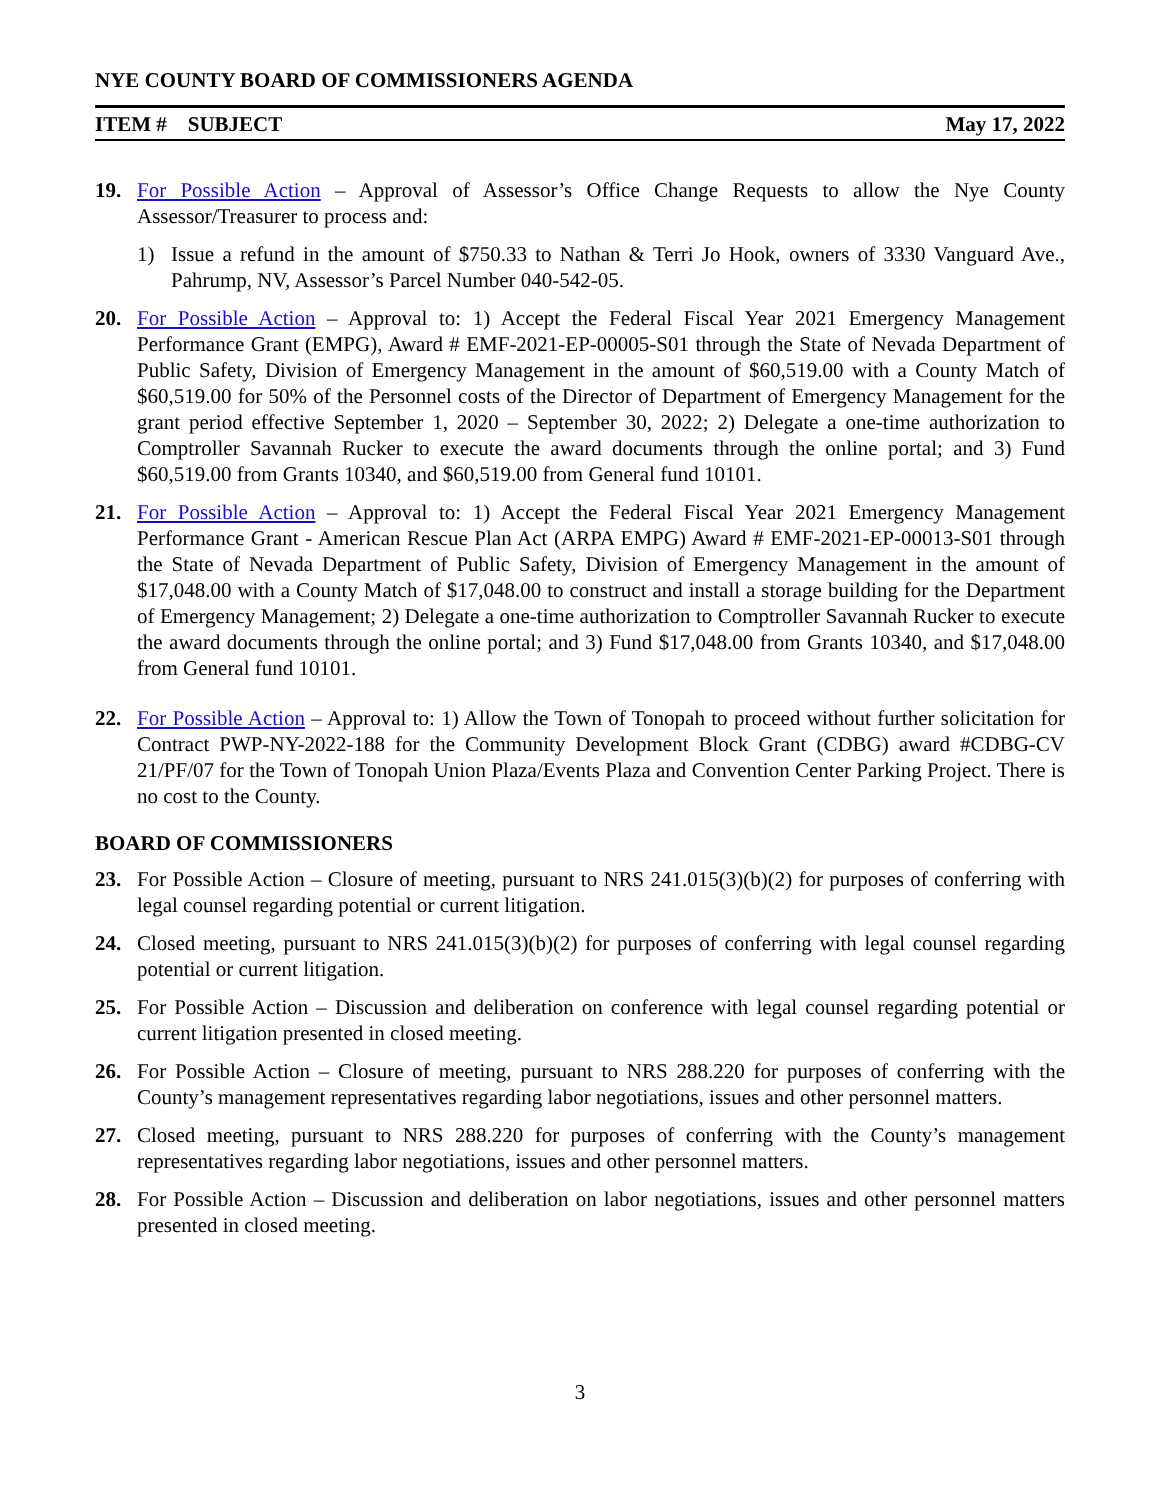NYE COUNTY BOARD OF COMMISSIONERS AGENDA
ITEM # SUBJECT May 17, 2022
19. For Possible Action – Approval of Assessor’s Office Change Requests to allow the Nye County Assessor/Treasurer to process and:
1) Issue a refund in the amount of $750.33 to Nathan & Terri Jo Hook, owners of 3330 Vanguard Ave., Pahrump, NV, Assessor’s Parcel Number 040-542-05.
20. For Possible Action – Approval to: 1) Accept the Federal Fiscal Year 2021 Emergency Management Performance Grant (EMPG), Award # EMF-2021-EP-00005-S01 through the State of Nevada Department of Public Safety, Division of Emergency Management in the amount of $60,519.00 with a County Match of $60,519.00 for 50% of the Personnel costs of the Director of Department of Emergency Management for the grant period effective September 1, 2020 – September 30, 2022; 2) Delegate a one-time authorization to Comptroller Savannah Rucker to execute the award documents through the online portal; and 3) Fund $60,519.00 from Grants 10340, and $60,519.00 from General fund 10101.
21. For Possible Action – Approval to: 1) Accept the Federal Fiscal Year 2021 Emergency Management Performance Grant - American Rescue Plan Act (ARPA EMPG) Award # EMF-2021-EP-00013-S01 through the State of Nevada Department of Public Safety, Division of Emergency Management in the amount of $17,048.00 with a County Match of $17,048.00 to construct and install a storage building for the Department of Emergency Management; 2) Delegate a one-time authorization to Comptroller Savannah Rucker to execute the award documents through the online portal; and 3) Fund $17,048.00 from Grants 10340, and $17,048.00 from General fund 10101.
22. For Possible Action – Approval to: 1) Allow the Town of Tonopah to proceed without further solicitation for Contract PWP-NY-2022-188 for the Community Development Block Grant (CDBG) award #CDBG-CV 21/PF/07 for the Town of Tonopah Union Plaza/Events Plaza and Convention Center Parking Project. There is no cost to the County.
BOARD OF COMMISSIONERS
23. For Possible Action – Closure of meeting, pursuant to NRS 241.015(3)(b)(2) for purposes of conferring with legal counsel regarding potential or current litigation.
24. Closed meeting, pursuant to NRS 241.015(3)(b)(2) for purposes of conferring with legal counsel regarding potential or current litigation.
25. For Possible Action – Discussion and deliberation on conference with legal counsel regarding potential or current litigation presented in closed meeting.
26. For Possible Action – Closure of meeting, pursuant to NRS 288.220 for purposes of conferring with the County’s management representatives regarding labor negotiations, issues and other personnel matters.
27. Closed meeting, pursuant to NRS 288.220 for purposes of conferring with the County’s management representatives regarding labor negotiations, issues and other personnel matters.
28. For Possible Action – Discussion and deliberation on labor negotiations, issues and other personnel matters presented in closed meeting.
3